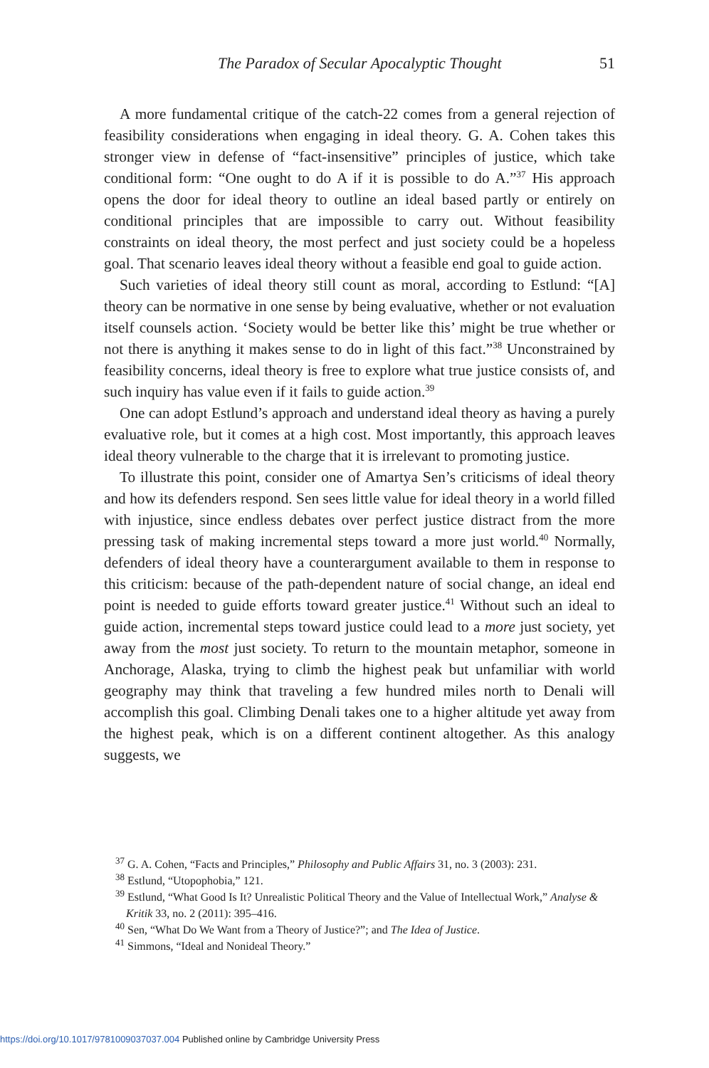The Paradox of Secular Apocalyptic Thought 51
A more fundamental critique of the catch-22 comes from a general rejection of feasibility considerations when engaging in ideal theory. G. A. Cohen takes this stronger view in defense of “fact-insensitive” principles of justice, which take conditional form: “One ought to do A if it is possible to do A.”<sup>37</sup> His approach opens the door for ideal theory to outline an ideal based partly or entirely on conditional principles that are impossible to carry out. Without feasibility constraints on ideal theory, the most perfect and just society could be a hopeless goal. That scenario leaves ideal theory without a feasible end goal to guide action.
Such varieties of ideal theory still count as moral, according to Estlund: “[A] theory can be normative in one sense by being evaluative, whether or not evaluation itself counsels action. ‘Society would be better like this’ might be true whether or not there is anything it makes sense to do in light of this fact.”<sup>38</sup> Unconstrained by feasibility concerns, ideal theory is free to explore what true justice consists of, and such inquiry has value even if it fails to guide action.<sup>39</sup>
One can adopt Estlund’s approach and understand ideal theory as having a purely evaluative role, but it comes at a high cost. Most importantly, this approach leaves ideal theory vulnerable to the charge that it is irrelevant to promoting justice.
To illustrate this point, consider one of Amartya Sen’s criticisms of ideal theory and how its defenders respond. Sen sees little value for ideal theory in a world filled with injustice, since endless debates over perfect justice distract from the more pressing task of making incremental steps toward a more just world.<sup>40</sup> Normally, defenders of ideal theory have a counterargument available to them in response to this criticism: because of the path-dependent nature of social change, an ideal end point is needed to guide efforts toward greater justice.<sup>41</sup> Without such an ideal to guide action, incremental steps toward justice could lead to a more just society, yet away from the most just society. To return to the mountain metaphor, someone in Anchorage, Alaska, trying to climb the highest peak but unfamiliar with world geography may think that traveling a few hundred miles north to Denali will accomplish this goal. Climbing Denali takes one to a higher altitude yet away from the highest peak, which is on a different continent altogether. As this analogy suggests, we
<sup>37</sup> G. A. Cohen, “Facts and Principles,” Philosophy and Public Affairs 31, no. 3 (2003): 231.
<sup>38</sup> Estlund, “Utopophobia,” 121.
<sup>39</sup> Estlund, “What Good Is It? Unrealistic Political Theory and the Value of Intellectual Work,” Analyse & Kritik 33, no. 2 (2011): 395–416.
<sup>40</sup> Sen, “What Do We Want from a Theory of Justice?”; and The Idea of Justice.
<sup>41</sup> Simmons, “Ideal and Nonideal Theory.”
https://doi.org/10.1017/9781009037037.004 Published online by Cambridge University Press